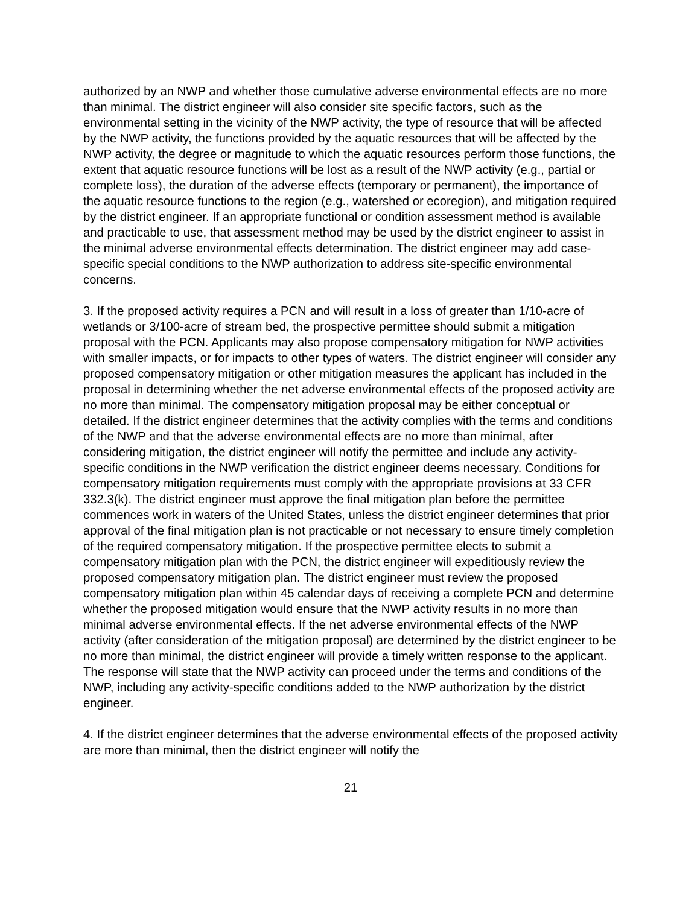authorized by an NWP and whether those cumulative adverse environmental effects are no more than minimal. The district engineer will also consider site specific factors, such as the environmental setting in the vicinity of the NWP activity, the type of resource that will be affected by the NWP activity, the functions provided by the aquatic resources that will be affected by the NWP activity, the degree or magnitude to which the aquatic resources perform those functions, the extent that aquatic resource functions will be lost as a result of the NWP activity (e.g., partial or complete loss), the duration of the adverse effects (temporary or permanent), the importance of the aquatic resource functions to the region (e.g., watershed or ecoregion), and mitigation required by the district engineer. If an appropriate functional or condition assessment method is available and practicable to use, that assessment method may be used by the district engineer to assist in the minimal adverse environmental effects determination. The district engineer may add case-specific special conditions to the NWP authorization to address site-specific environmental concerns.
3. If the proposed activity requires a PCN and will result in a loss of greater than 1/10-acre of wetlands or 3/100-acre of stream bed, the prospective permittee should submit a mitigation proposal with the PCN. Applicants may also propose compensatory mitigation for NWP activities with smaller impacts, or for impacts to other types of waters. The district engineer will consider any proposed compensatory mitigation or other mitigation measures the applicant has included in the proposal in determining whether the net adverse environmental effects of the proposed activity are no more than minimal. The compensatory mitigation proposal may be either conceptual or detailed. If the district engineer determines that the activity complies with the terms and conditions of the NWP and that the adverse environmental effects are no more than minimal, after considering mitigation, the district engineer will notify the permittee and include any activity-specific conditions in the NWP verification the district engineer deems necessary. Conditions for compensatory mitigation requirements must comply with the appropriate provisions at 33 CFR 332.3(k). The district engineer must approve the final mitigation plan before the permittee commences work in waters of the United States, unless the district engineer determines that prior approval of the final mitigation plan is not practicable or not necessary to ensure timely completion of the required compensatory mitigation. If the prospective permittee elects to submit a compensatory mitigation plan with the PCN, the district engineer will expeditiously review the proposed compensatory mitigation plan. The district engineer must review the proposed compensatory mitigation plan within 45 calendar days of receiving a complete PCN and determine whether the proposed mitigation would ensure that the NWP activity results in no more than minimal adverse environmental effects. If the net adverse environmental effects of the NWP activity (after consideration of the mitigation proposal) are determined by the district engineer to be no more than minimal, the district engineer will provide a timely written response to the applicant. The response will state that the NWP activity can proceed under the terms and conditions of the NWP, including any activity-specific conditions added to the NWP authorization by the district engineer.
4. If the district engineer determines that the adverse environmental effects of the proposed activity are more than minimal, then the district engineer will notify the
21